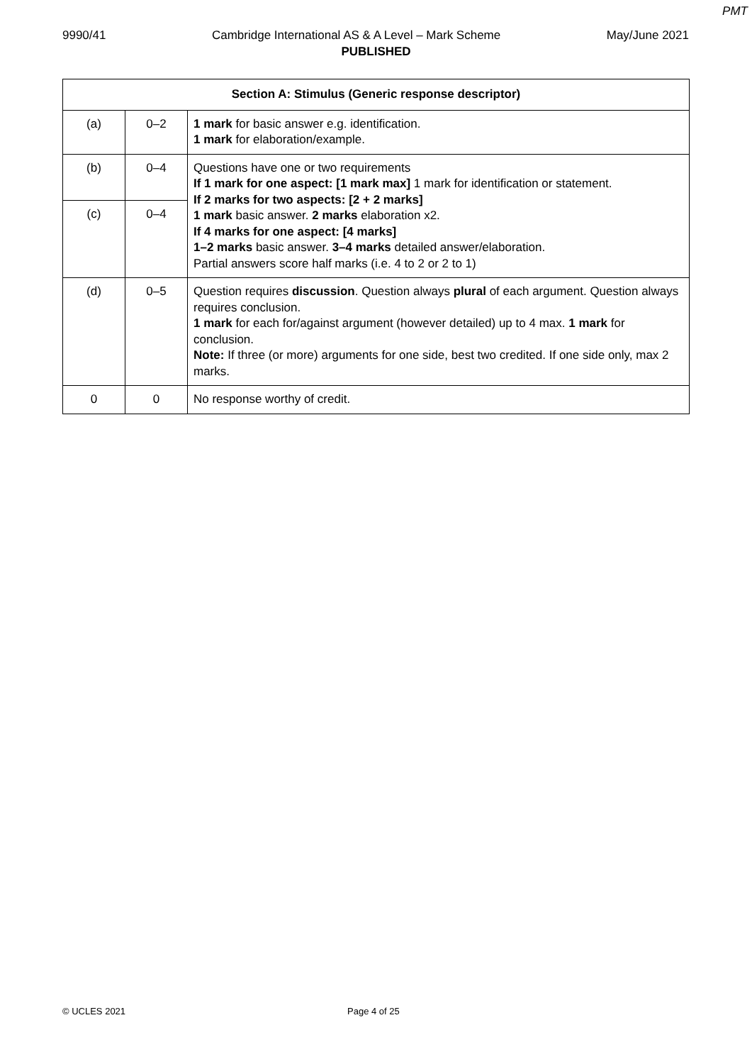PMT
9990/41 Cambridge International AS & A Level – Mark Scheme May/June 2021
PUBLISHED
| Section A: Stimulus (Generic response descriptor) | | |
| --- | --- | --- |
| (a) | 0–2 | 1 mark for basic answer e.g. identification. 1 mark for elaboration/example. |
| (b) | 0–4 | Questions have one or two requirements If 1 mark for one aspect: [1 mark max] 1 mark for identification or statement. If 2 marks for two aspects: [2 + 2 marks] 1 mark basic answer. 2 marks elaboration x2. If 4 marks for one aspect: [4 marks] 1–2 marks basic answer. 3–4 marks detailed answer/elaboration. Partial answers score half marks (i.e. 4 to 2 or 2 to 1) |
| (c) | 0–4 | |
| (d) | 0–5 | Question requires discussion . Question always plural of each argument. Question always requires conclusion. 1 mark for each for/against argument (however detailed) up to 4 max. 1 mark for conclusion. Note: If three (or more) arguments for one side, best two credited. If one side only, max 2 marks. |
| 0 | 0 | No response worthy of credit. |
© UCLES 2021 Page 4 of 25